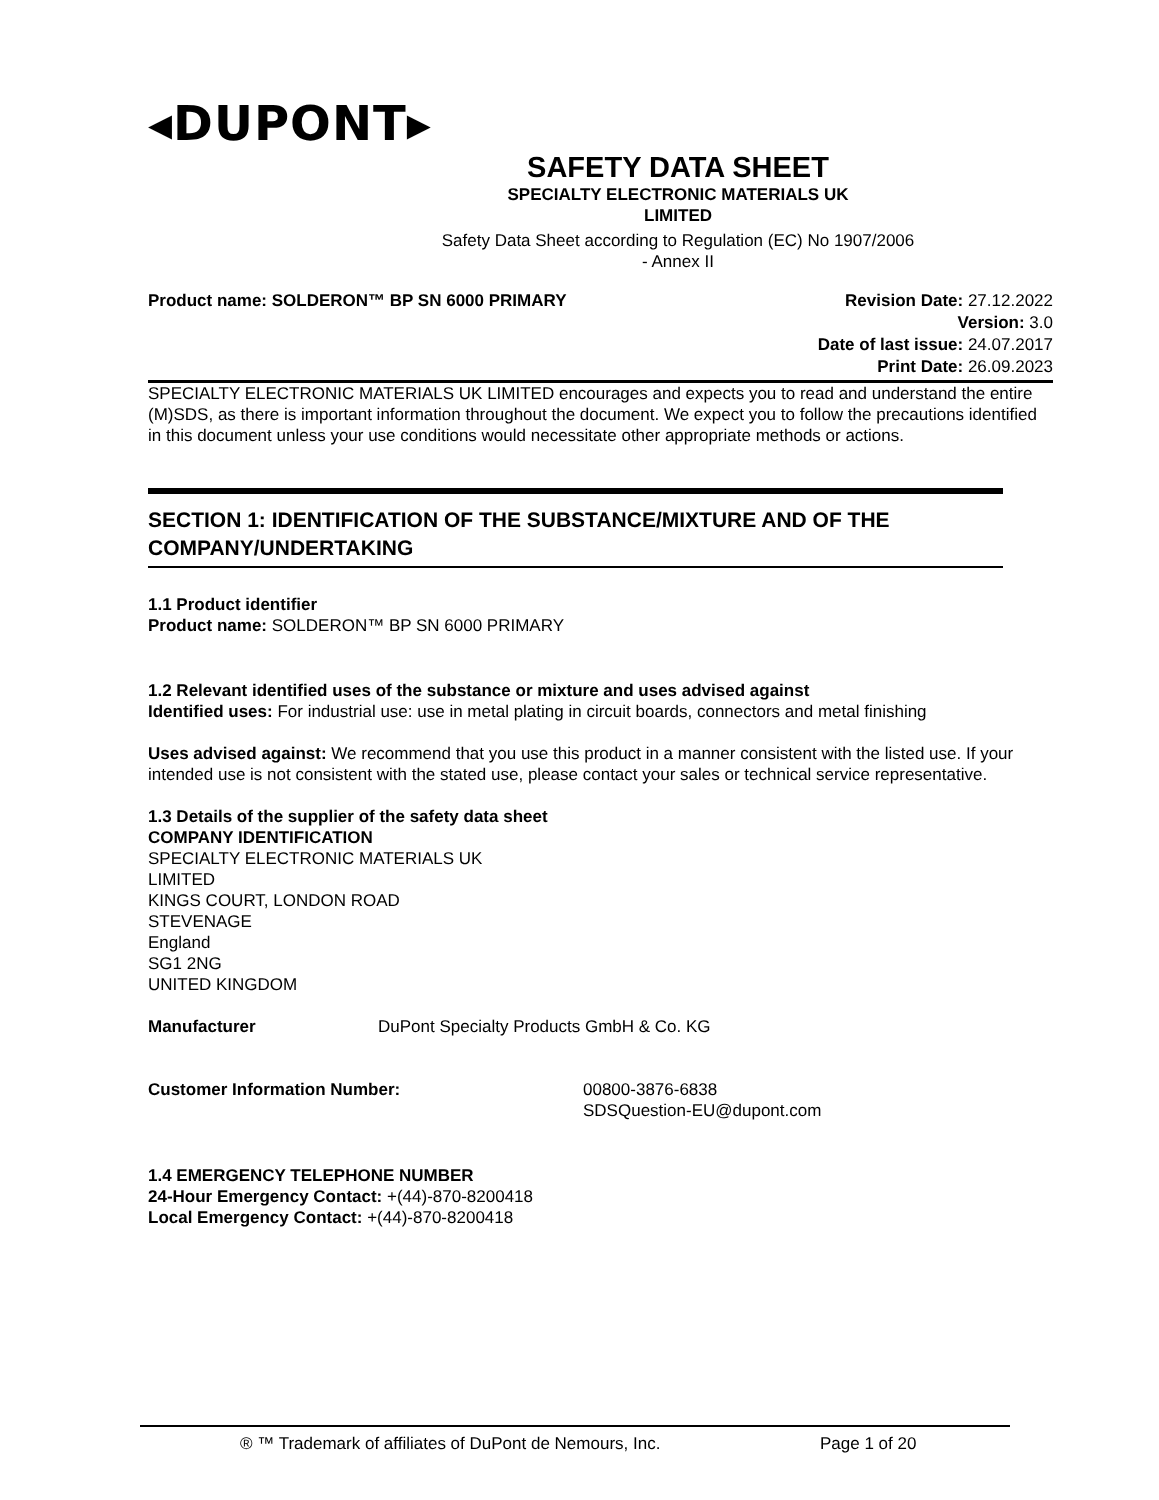◂DUPONT▸
SAFETY DATA SHEET
SPECIALTY ELECTRONIC MATERIALS UK
LIMITED
Safety Data Sheet according to Regulation (EC) No 1907/2006 - Annex II
Product name: SOLDERON™ BP SN 6000 PRIMARY
Revision Date: 27.12.2022
Version: 3.0
Date of last issue: 24.07.2017
Print Date: 26.09.2023
SPECIALTY ELECTRONIC MATERIALS UK LIMITED encourages and expects you to read and understand the entire (M)SDS, as there is important information throughout the document. We expect you to follow the precautions identified in this document unless your use conditions would necessitate other appropriate methods or actions.
SECTION 1: IDENTIFICATION OF THE SUBSTANCE/MIXTURE AND OF THE COMPANY/UNDERTAKING
1.1 Product identifier
Product name: SOLDERON™ BP SN 6000 PRIMARY
1.2 Relevant identified uses of the substance or mixture and uses advised against
Identified uses: For industrial use: use in metal plating in circuit boards, connectors and metal finishing
Uses advised against: We recommend that you use this product in a manner consistent with the listed use. If your intended use is not consistent with the stated use, please contact your sales or technical service representative.
1.3 Details of the supplier of the safety data sheet
COMPANY IDENTIFICATION
SPECIALTY ELECTRONIC MATERIALS UK
LIMITED
KINGS COURT, LONDON ROAD
STEVENAGE
England
SG1 2NG
UNITED KINGDOM
Manufacturer DuPont Specialty Products GmbH & Co. KG
Customer Information Number: 00800-3876-6838
SDSQuestion-EU@dupont.com
1.4 EMERGENCY TELEPHONE NUMBER
24-Hour Emergency Contact: +(44)-870-8200418
Local Emergency Contact: +(44)-870-8200418
® ™ Trademark of affiliates of DuPont de Nemours, Inc. Page 1 of 20